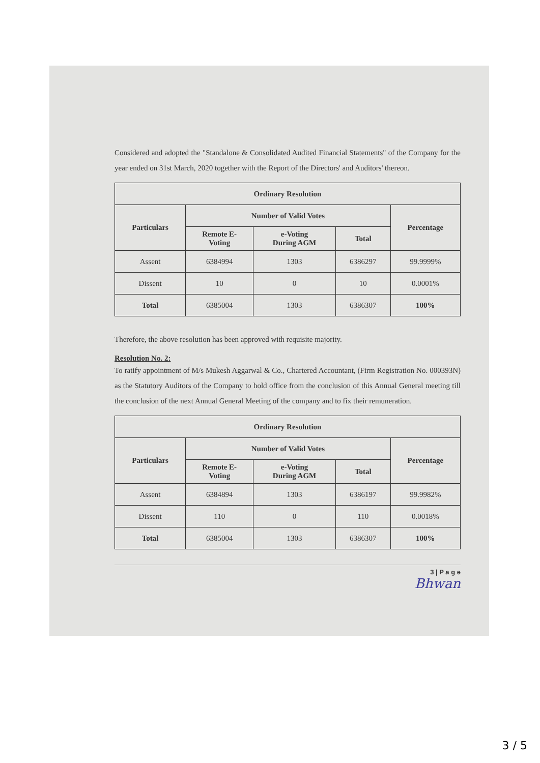Considered and adopted the "Standalone & Consolidated Audited Financial Statements" of the Company for the year ended on 31st March, 2020 together with the Report of the Directors' and Auditors' thereon.
| Ordinary Resolution | | | | |
| --- | --- | --- | --- | --- |
| Particulars | Number of Valid Votes | | | Percentage |
| | Remote E- Voting | e-Voting During AGM | Total | |
| Assent | 6384994 | 1303 | 6386297 | 99.9999% |
| Dissent | 10 | 0 | 10 | 0.0001% |
| Total | 6385004 | 1303 | 6386307 | 100% |
Therefore, the above resolution has been approved with requisite majority.
Resolution No. 2:
To ratify appointment of M/s Mukesh Aggarwal & Co., Chartered Accountant, (Firm Registration No. 000393N) as the Statutory Auditors of the Company to hold office from the conclusion of this Annual General meeting till the conclusion of the next Annual General Meeting of the company and to fix their remuneration.
| Ordinary Resolution | | | | |
| --- | --- | --- | --- | --- |
| Particulars | Number of Valid Votes | | | Percentage |
| | Remote E- Voting | e-Voting During AGM | Total | |
| Assent | 6384894 | 1303 | 6386197 | 99.9982% |
| Dissent | 110 | 0 | 110 | 0.0018% |
| Total | 6385004 | 1303 | 6386307 | 100% |
3 | P a g e
Bhwan
3 / 5